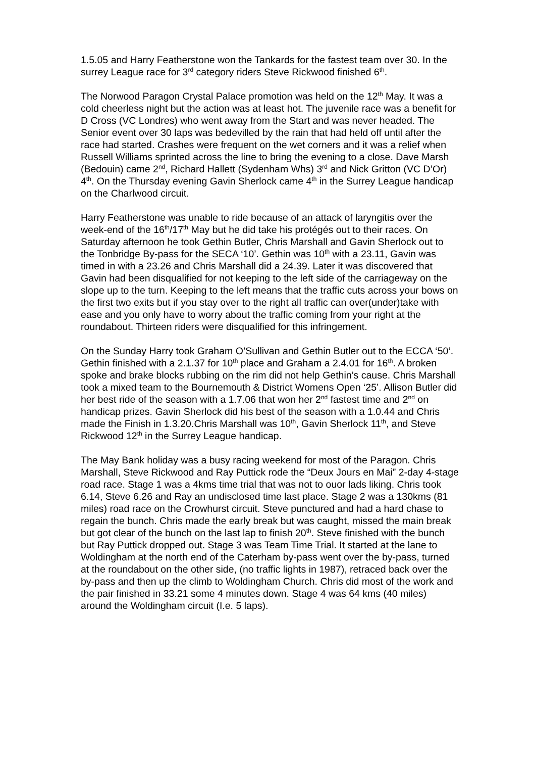1.5.05 and Harry Featherstone won the Tankards for the fastest team over 30. In the surrey League race for 3<sup>rd</sup> category riders Steve Rickwood finished 6<sup>th</sup>.
The Norwood Paragon Crystal Palace promotion was held on the 12<sup>th</sup> May. It was a cold cheerless night but the action was at least hot. The juvenile race was a benefit for D Cross (VC Londres) who went away from the Start and was never headed. The Senior event over 30 laps was bedevilled by the rain that had held off until after the race had started. Crashes were frequent on the wet corners and it was a relief when Russell Williams sprinted across the line to bring the evening to a close. Dave Marsh (Bedouin) came 2<sup>nd</sup>, Richard Hallett (Sydenham Whs) 3<sup>rd</sup> and Nick Gritton (VC D’Or) 4<sup>th</sup>. On the Thursday evening Gavin Sherlock came 4<sup>th</sup> in the Surrey League handicap on the Charlwood circuit.
Harry Featherstone was unable to ride because of an attack of laryngitis over the week-end of the 16<sup>th</sup>/17<sup>th</sup> May but he did take his protégés out to their races. On Saturday afternoon he took Gethin Butler, Chris Marshall and Gavin Sherlock out to the Tonbridge By-pass for the SECA ‘10’. Gethin was 10<sup>th</sup> with a 23.11, Gavin was timed in with a 23.26 and Chris Marshall did a 24.39. Later it was discovered that Gavin had been disqualified for not keeping to the left side of the carriageway on the slope up to the turn. Keeping to the left means that the traffic cuts across your bows on the first two exits but if you stay over to the right all traffic can over(under)take with ease and you only have to worry about the traffic coming from your right at the roundabout. Thirteen riders were disqualified for this infringement.
On the Sunday Harry took Graham O’Sullivan and Gethin Butler out to the ECCA ‘50’. Gethin finished with a 2.1.37 for 10<sup>th</sup> place and Graham a 2.4.01 for 16<sup>th</sup>. A broken spoke and brake blocks rubbing on the rim did not help Gethin’s cause. Chris Marshall took a mixed team to the Bournemouth & District Womens Open ‘25’. Allison Butler did her best ride of the season with a 1.7.06 that won her 2<sup>nd</sup> fastest time and 2<sup>nd</sup> on handicap prizes. Gavin Sherlock did his best of the season with a 1.0.44 and Chris made the Finish in 1.3.20.Chris Marshall was 10<sup>th</sup>, Gavin Sherlock 11<sup>th</sup>, and Steve Rickwood 12<sup>th</sup> in the Surrey League handicap.
The May Bank holiday was a busy racing weekend for most of the Paragon. Chris Marshall, Steve Rickwood and Ray Puttick rode the “Deux Jours en Mai” 2-day 4-stage road race. Stage 1 was a 4kms time trial that was not to ouor lads liking. Chris took 6.14, Steve 6.26 and Ray an undisclosed time last place. Stage 2 was a 130kms (81 miles) road race on the Crowhurst circuit. Steve punctured and had a hard chase to regain the bunch. Chris made the early break but was caught, missed the main break but got clear of the bunch on the last lap to finish 20<sup>th</sup>. Steve finished with the bunch but Ray Puttick dropped out. Stage 3 was Team Time Trial. It started at the lane to Woldingham at the north end of the Caterham by-pass went over the by-pass, turned at the roundabout on the other side, (no traffic lights in 1987), retraced back over the by-pass and then up the climb to Woldingham Church. Chris did most of the work and the pair finished in 33.21 some 4 minutes down. Stage 4 was 64 kms (40 miles) around the Woldingham circuit (I.e. 5 laps).